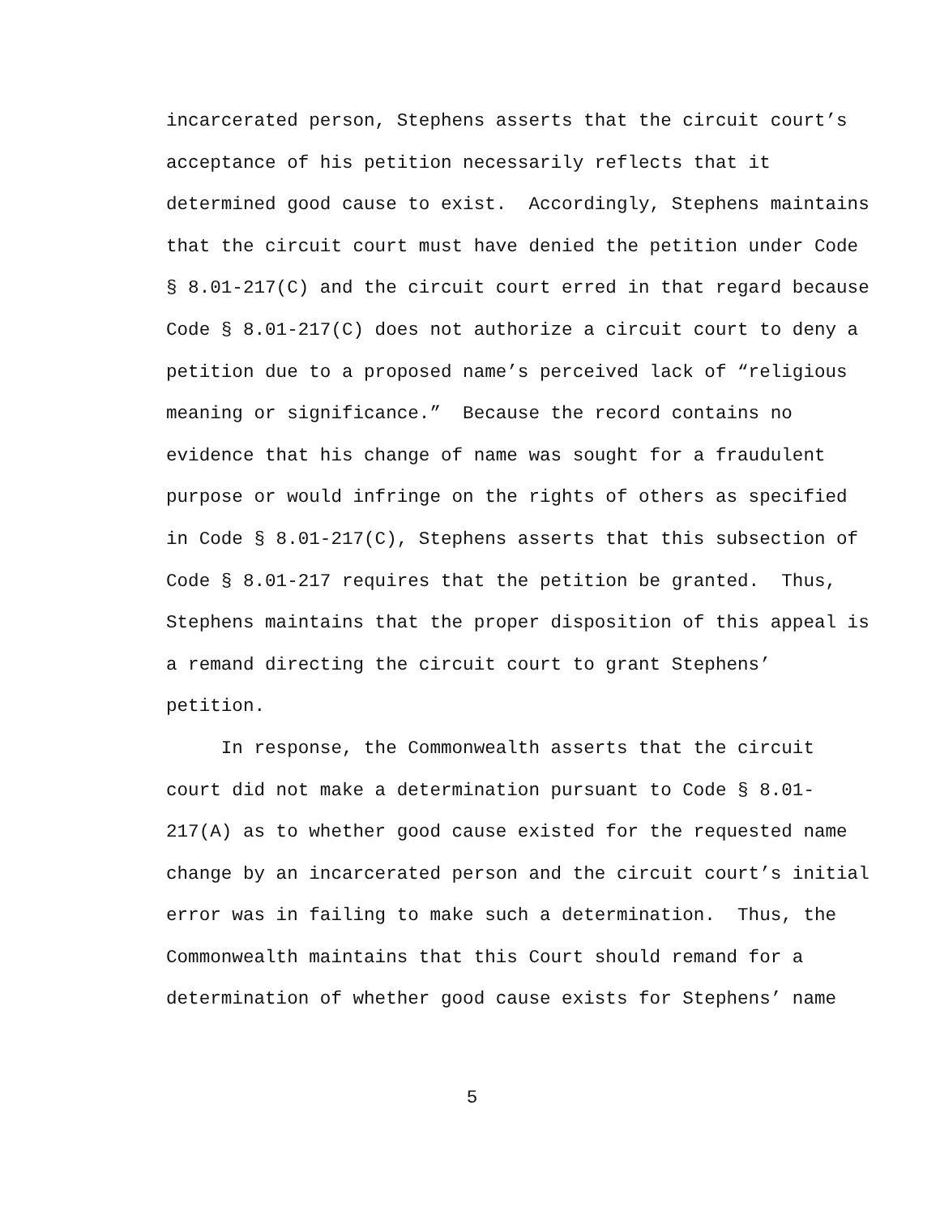incarcerated person, Stephens asserts that the circuit court’s
acceptance of his petition necessarily reflects that it
determined good cause to exist. Accordingly, Stephens maintains
that the circuit court must have denied the petition under Code
§ 8.01-217(C) and the circuit court erred in that regard because
Code § 8.01-217(C) does not authorize a circuit court to deny a
petition due to a proposed name’s perceived lack of “religious
meaning or significance.” Because the record contains no
evidence that his change of name was sought for a fraudulent
purpose or would infringe on the rights of others as specified
in Code § 8.01-217(C), Stephens asserts that this subsection of
Code § 8.01-217 requires that the petition be granted. Thus,
Stephens maintains that the proper disposition of this appeal is
a remand directing the circuit court to grant Stephens’
petition.
In response, the Commonwealth asserts that the circuit
court did not make a determination pursuant to Code § 8.01-
217(A) as to whether good cause existed for the requested name
change by an incarcerated person and the circuit court’s initial
error was in failing to make such a determination. Thus, the
Commonwealth maintains that this Court should remand for a
determination of whether good cause exists for Stephens’ name
5